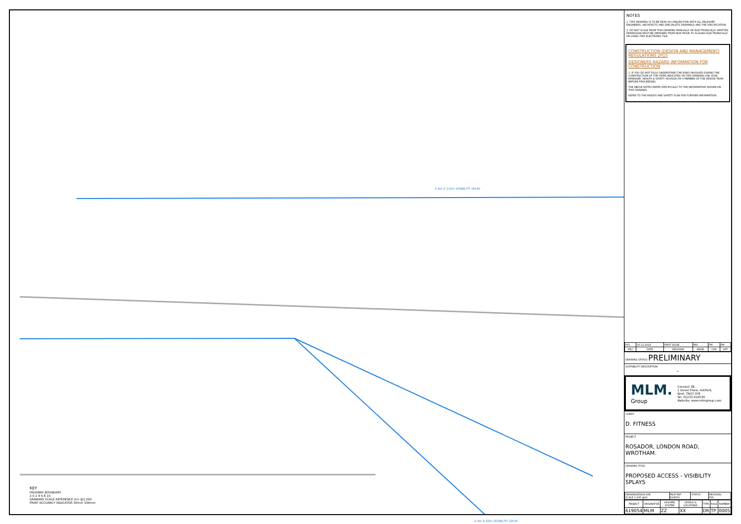2.4m X 112m VISIBILITY SPLAY
2.4m X 93m VISIBILITY SPLAY
KEY
HIGHWAY BOUNDARY
2 0 2 4 6 8 10
DRAWING SCALE REFERENCE (m) @1:200
PRINT ACCURACY INDICATOR 50mm 100mm
NOTES
1. THIS DRAWING IS TO BE READ IN CONJUNCTION WITH ALL RELEVANT ENGINEERS, ARCHITECTS AND SPECIALISTS DRAWINGS AND THE SPECIFICATION.
2. DO NOT SCALE FROM THIS DRAWING MANUALLY OR ELECTRONICALLY. WRITTEN PERMISSION MUST BE OBTAINED FROM MLM PRIOR TO SCALING ELECTRONICALLY OR USING THIS ELECTRONIC FILE.
CONSTRUCTION (DESIGN AND MANAGEMENT) REGULATIONS 2015
DESIGNERS HAZARD INFORMATION FOR CONSTRUCTION
1. IF YOU DO NOT FULLY UNDERSTAND THE RISKS INVOLVED DURING THE CONSTRUCTION OF THE ITEMS INDICATED ON THIS DRAWING ASK YOUR MANAGER, HEALTH & SAFETY ADVISOR OR A MEMBER OF THE DESIGN TEAM BEFORE PROCEEDING.
THE ABOVE NOTES REFER SPECIFICALLY TO THE INFORMATION SHOWN ON THIS DRAWING.
REFER TO THE HEALTH AND SAFETY PLAN FOR FURTHER INFORMATION.
| P01 | 10.12.2018 | FIRST ISSUE | MSI | FM | FM |
| REV | DATE | REVISION | MADE | CHK | APP |
DRAWING STATUS PRELIMINARY
SUITABILITY DESCRIPTION
-
MLM.
Group
Connect 38,
1 Dover Place, Ashford,
Kent, TN23 1FB
Tel: 01233 610530
Website: www.mlmgroup.com
CLIENT
D. FITNESS
PROJECT
ROSADOR, LONDON ROAD, WROTHAM.
DRAWING TITLE
PROPOSED ACCESS - VISIBILITY SPLAYS
| DRAWN/DESIGN LRE SCALE 1:200 @A1 | MLM REF 619054 | STATUS - | REVISION P01 |
| PROJECT | ORIGINATOR | VOLUME/ SYSTEM | LEVELS & LOCATIONS | TYPE | ROLE | NUMBER |
| --- | --- | --- | --- | --- | --- | --- |
| 619054 | MLM | ZZ | XX | DR | TP | 0005 |